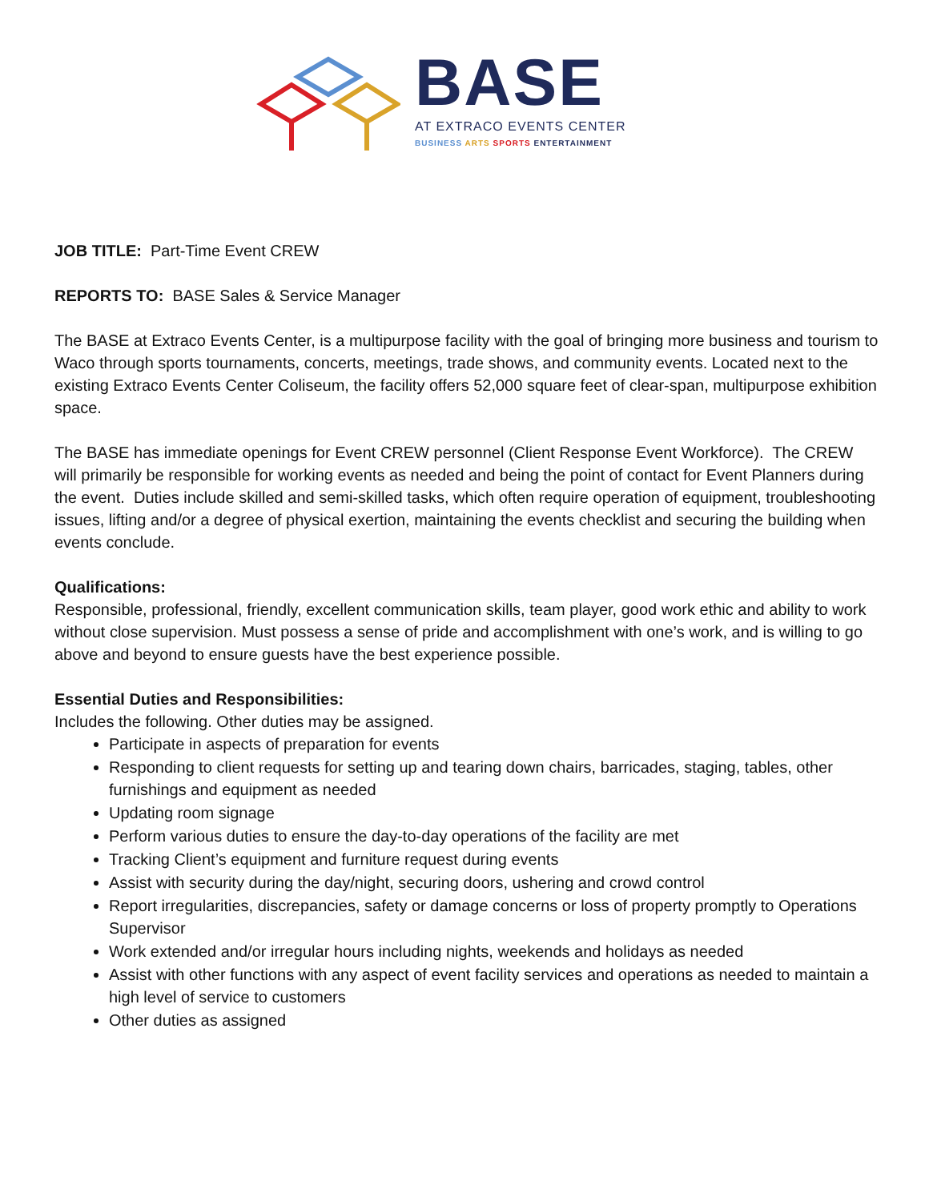BASE
AT EXTRACO EVENTS CENTER
BUSINESS ARTS SPORTS ENTERTAINMENT
JOB TITLE: Part-Time Event CREW
REPORTS TO: BASE Sales & Service Manager
The BASE at Extraco Events Center, is a multipurpose facility with the goal of bringing more business and tourism to Waco through sports tournaments, concerts, meetings, trade shows, and community events. Located next to the existing Extraco Events Center Coliseum, the facility offers 52,000 square feet of clear-span, multipurpose exhibition space.
The BASE has immediate openings for Event CREW personnel (Client Response Event Workforce). The CREW will primarily be responsible for working events as needed and being the point of contact for Event Planners during the event. Duties include skilled and semi-skilled tasks, which often require operation of equipment, troubleshooting issues, lifting and/or a degree of physical exertion, maintaining the events checklist and securing the building when events conclude.
Qualifications:
Responsible, professional, friendly, excellent communication skills, team player, good work ethic and ability to work without close supervision. Must possess a sense of pride and accomplishment with one’s work, and is willing to go above and beyond to ensure guests have the best experience possible.
Essential Duties and Responsibilities:
Includes the following. Other duties may be assigned.
Participate in aspects of preparation for events
Responding to client requests for setting up and tearing down chairs, barricades, staging, tables, other furnishings and equipment as needed
Updating room signage
Perform various duties to ensure the day-to-day operations of the facility are met
Tracking Client’s equipment and furniture request during events
Assist with security during the day/night, securing doors, ushering and crowd control
Report irregularities, discrepancies, safety or damage concerns or loss of property promptly to Operations Supervisor
Work extended and/or irregular hours including nights, weekends and holidays as needed
Assist with other functions with any aspect of event facility services and operations as needed to maintain a high level of service to customers
Other duties as assigned